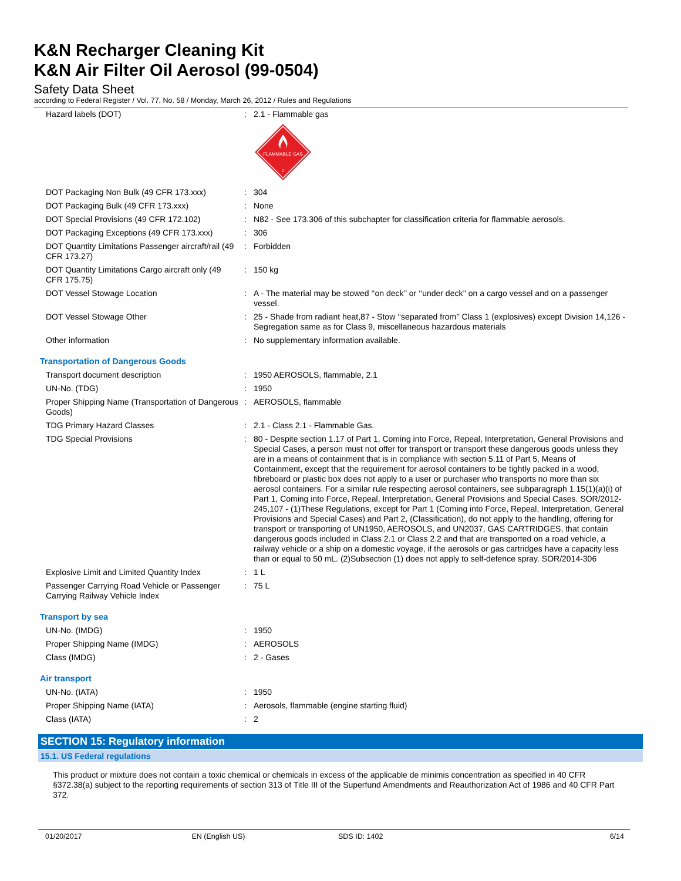K&N Recharger Cleaning Kit
K&N Air Filter Oil Aerosol (99-0504)
Safety Data Sheet
according to Federal Register / Vol. 77, No. 58 / Monday, March 26, 2012 / Rules and Regulations
| Hazard labels (DOT) | : | 2.1 - Flammable gas FLAMMABLE GAS 2 |
| DOT Packaging Non Bulk (49 CFR 173.xxx) | : | 304 |
| DOT Packaging Bulk (49 CFR 173.xxx) | : | None |
| DOT Special Provisions (49 CFR 172.102) | : | N82 - See 173.306 of this subchapter for classification criteria for flammable aerosols. |
| DOT Packaging Exceptions (49 CFR 173.xxx) | : | 306 |
| DOT Quantity Limitations Passenger aircraft/rail (49 CFR 173.27) | : | Forbidden |
| DOT Quantity Limitations Cargo aircraft only (49 CFR 175.75) | : | 150 kg |
| DOT Vessel Stowage Location | : | A - The material may be stowed ‘‘on deck’’ or ‘‘under deck’’ on a cargo vessel and on a passenger vessel. |
| DOT Vessel Stowage Other | : | 25 - Shade from radiant heat,87 - Stow ‘‘separated from’’ Class 1 (explosives) except Division 14,126 - Segregation same as for Class 9, miscellaneous hazardous materials |
| Other information | : | No supplementary information available. |
Transportation of Dangerous Goods
| Transport document description | : | 1950 AEROSOLS, flammable, 2.1 |
| UN-No. (TDG) | : | 1950 |
| Proper Shipping Name (Transportation of Dangerous Goods) | : | AEROSOLS, flammable |
| TDG Primary Hazard Classes | : | 2.1 - Class 2.1 - Flammable Gas. |
| TDG Special Provisions | : | 80 - Despite section 1.17 of Part 1, Coming into Force, Repeal, Interpretation, General Provisions and Special Cases, a person must not offer for transport or transport these dangerous goods unless they are in a means of containment that is in compliance with section 5.11 of Part 5, Means of Containment, except that the requirement for aerosol containers to be tightly packed in a wood, fibreboard or plastic box does not apply to a user or purchaser who transports no more than six aerosol containers. For a similar rule respecting aerosol containers, see subparagraph 1.15(1)(a)(i) of Part 1, Coming into Force, Repeal, Interpretation, General Provisions and Special Cases. SOR/2012-245,107 - (1)These Regulations, except for Part 1 (Coming into Force, Repeal, Interpretation, General Provisions and Special Cases) and Part 2, (Classification), do not apply to the handling, offering for transport or transporting of UN1950, AEROSOLS, and UN2037, GAS CARTRIDGES, that contain dangerous goods included in Class 2.1 or Class 2.2 and that are transported on a road vehicle, a railway vehicle or a ship on a domestic voyage, if the aerosols or gas cartridges have a capacity less than or equal to 50 mL. (2)Subsection (1) does not apply to self-defence spray. SOR/2014-306 |
| Explosive Limit and Limited Quantity Index | : | 1 L |
| Passenger Carrying Road Vehicle or Passenger Carrying Railway Vehicle Index | : | 75 L |
Transport by sea
| UN-No. (IMDG) | : | 1950 |
| Proper Shipping Name (IMDG) | : | AEROSOLS |
| Class (IMDG) | : | 2 - Gases |
Air transport
| UN-No. (IATA) | : | 1950 |
| Proper Shipping Name (IATA) | : | Aerosols, flammable (engine starting fluid) |
| Class (IATA) | : | 2 |
SECTION 15: Regulatory information
15.1. US Federal regulations
This product or mixture does not contain a toxic chemical or chemicals in excess of the applicable de minimis concentration as specified in 40 CFR §372.38(a) subject to the reporting requirements of section 313 of Title III of the Superfund Amendments and Reauthorization Act of 1986 and 40 CFR Part 372.
01/20/2017 EN (English US) SDS ID: 1402 6/14